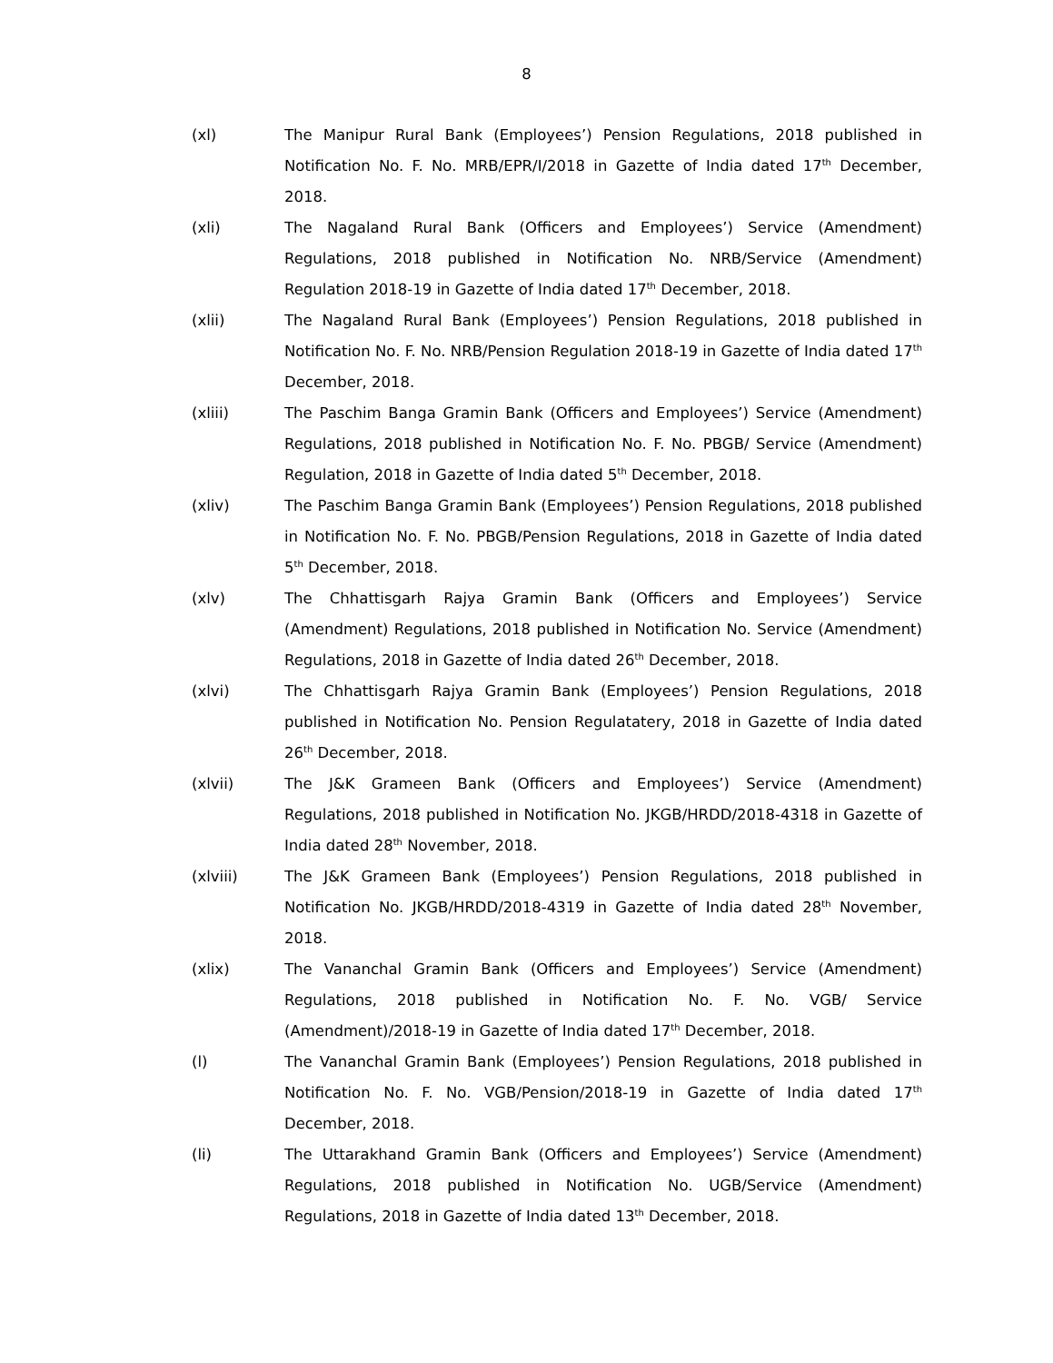8
(xl) The Manipur Rural Bank (Employees’) Pension Regulations, 2018 published in Notification No. F. No. MRB/EPR/I/2018 in Gazette of India dated 17<sup>th</sup> December, 2018.
(xli) The Nagaland Rural Bank (Officers and Employees’) Service (Amendment) Regulations, 2018 published in Notification No. NRB/Service (Amendment) Regulation 2018-19 in Gazette of India dated 17<sup>th</sup> December, 2018.
(xlii) The Nagaland Rural Bank (Employees’) Pension Regulations, 2018 published in Notification No. F. No. NRB/Pension Regulation 2018-19 in Gazette of India dated 17<sup>th</sup> December, 2018.
(xliii) The Paschim Banga Gramin Bank (Officers and Employees’) Service (Amendment) Regulations, 2018 published in Notification No. F. No. PBGB/ Service (Amendment) Regulation, 2018 in Gazette of India dated 5<sup>th</sup> December, 2018.
(xliv) The Paschim Banga Gramin Bank (Employees’) Pension Regulations, 2018 published in Notification No. F. No. PBGB/Pension Regulations, 2018 in Gazette of India dated 5<sup>th</sup> December, 2018.
(xlv) The Chhattisgarh Rajya Gramin Bank (Officers and Employees’) Service (Amendment) Regulations, 2018 published in Notification No. Service (Amendment) Regulations, 2018 in Gazette of India dated 26<sup>th</sup> December, 2018.
(xlvi) The Chhattisgarh Rajya Gramin Bank (Employees’) Pension Regulations, 2018 published in Notification No. Pension Regulatatery, 2018 in Gazette of India dated 26<sup>th</sup> December, 2018.
(xlvii) The J&K Grameen Bank (Officers and Employees’) Service (Amendment) Regulations, 2018 published in Notification No. JKGB/HRDD/2018-4318 in Gazette of India dated 28<sup>th</sup> November, 2018.
(xlviii) The J&K Grameen Bank (Employees’) Pension Regulations, 2018 published in Notification No. JKGB/HRDD/2018-4319 in Gazette of India dated 28<sup>th</sup> November, 2018.
(xlix) The Vananchal Gramin Bank (Officers and Employees’) Service (Amendment) Regulations, 2018 published in Notification No. F. No. VGB/ Service (Amendment)/2018-19 in Gazette of India dated 17<sup>th</sup> December, 2018.
(l) The Vananchal Gramin Bank (Employees’) Pension Regulations, 2018 published in Notification No. F. No. VGB/Pension/2018-19 in Gazette of India dated 17<sup>th</sup> December, 2018.
(li) The Uttarakhand Gramin Bank (Officers and Employees’) Service (Amendment) Regulations, 2018 published in Notification No. UGB/Service (Amendment) Regulations, 2018 in Gazette of India dated 13<sup>th</sup> December, 2018.